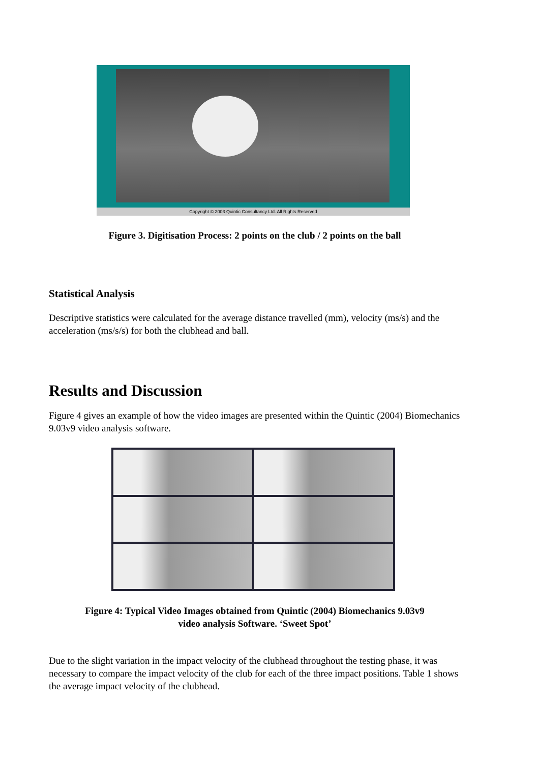Copyright © 2003 Quintic Consultancy Ltd. All Rights Reserved
Figure 3. Digitisation Process: 2 points on the club / 2 points on the ball
Statistical Analysis
Descriptive statistics were calculated for the average distance travelled (mm), velocity (ms/s) and the acceleration (ms/s/s) for both the clubhead and ball.
Results and Discussion
Figure 4 gives an example of how the video images are presented within the Quintic (2004) Biomechanics 9.03v9 video analysis software.
Figure 4: Typical Video Images obtained from Quintic (2004) Biomechanics 9.03v9
video analysis Software. ‘Sweet Spot’
Due to the slight variation in the impact velocity of the clubhead throughout the testing phase, it was necessary to compare the impact velocity of the club for each of the three impact positions. Table 1 shows the average impact velocity of the clubhead.